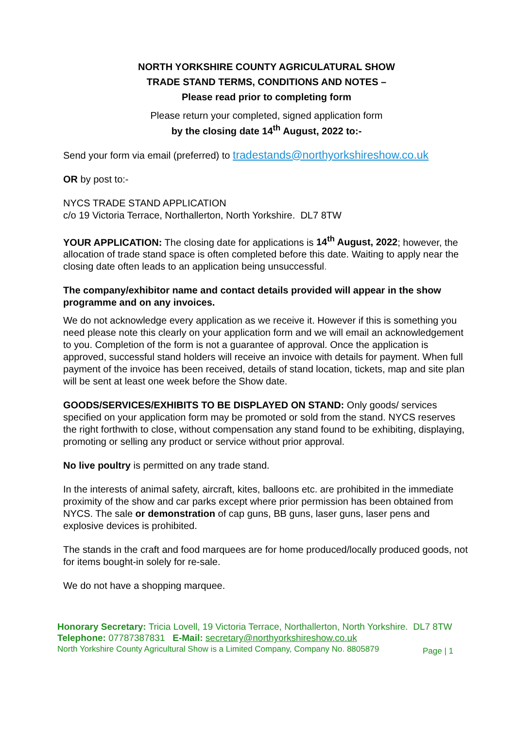NORTH YORKSHIRE COUNTY AGRICULATURAL SHOW
TRADE STAND TERMS, CONDITIONS AND NOTES –
Please read prior to completing form
Please return your completed, signed application form
by the closing date 14<sup>th</sup> August, 2022 to:-
Send your form via email (preferred) to tradestands@northyorkshireshow.co.uk
OR by post to:-
NYCS TRADE STAND APPLICATION
c/o 19 Victoria Terrace, Northallerton, North Yorkshire. DL7 8TW
YOUR APPLICATION: The closing date for applications is 14<sup>th</sup> August, 2022; however, the allocation of trade stand space is often completed before this date. Waiting to apply near the closing date often leads to an application being unsuccessful.
The company/exhibitor name and contact details provided will appear in the show programme and on any invoices.
We do not acknowledge every application as we receive it. However if this is something you need please note this clearly on your application form and we will email an acknowledgement to you. Completion of the form is not a guarantee of approval. Once the application is approved, successful stand holders will receive an invoice with details for payment. When full payment of the invoice has been received, details of stand location, tickets, map and site plan will be sent at least one week before the Show date.
GOODS/SERVICES/EXHIBITS TO BE DISPLAYED ON STAND: Only goods/ services specified on your application form may be promoted or sold from the stand. NYCS reserves the right forthwith to close, without compensation any stand found to be exhibiting, displaying, promoting or selling any product or service without prior approval.
No live poultry is permitted on any trade stand.
In the interests of animal safety, aircraft, kites, balloons etc. are prohibited in the immediate proximity of the show and car parks except where prior permission has been obtained from NYCS. The sale or demonstration of cap guns, BB guns, laser guns, laser pens and explosive devices is prohibited.
The stands in the craft and food marquees are for home produced/locally produced goods, not for items bought-in solely for re-sale.
We do not have a shopping marquee.
Honorary Secretary: Tricia Lovell, 19 Victoria Terrace, Northallerton, North Yorkshire. DL7 8TW
Telephone: 07787387831 E-Mail: secretary@northyorkshireshow.co.uk
North Yorkshire County Agricultural Show is a Limited Company, Company No. 8805879 Page | 1